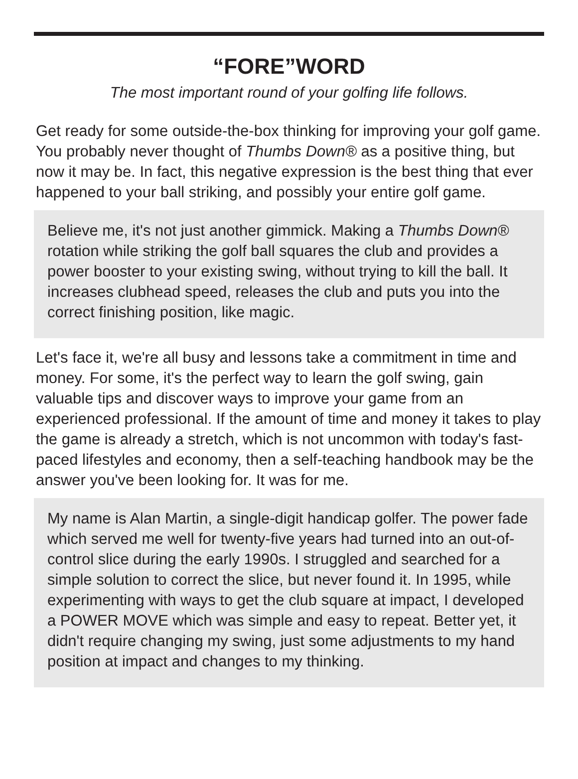“FORE”WORD
The most important round of your golfing life follows.
Get ready for some outside-the-box thinking for improving your golf game. You probably never thought of Thumbs Down® as a positive thing, but now it may be. In fact, this negative expression is the best thing that ever happened to your ball striking, and possibly your entire golf game.
Believe me, it's not just another gimmick. Making a Thumbs Down® rotation while striking the golf ball squares the club and provides a power booster to your existing swing, without trying to kill the ball. It increases clubhead speed, releases the club and puts you into the correct finishing position, like magic.
Let's face it, we're all busy and lessons take a commitment in time and money. For some, it's the perfect way to learn the golf swing, gain valuable tips and discover ways to improve your game from an experienced professional. If the amount of time and money it takes to play the game is already a stretch, which is not uncommon with today's fast-paced lifestyles and economy, then a self-teaching handbook may be the answer you've been looking for. It was for me.
My name is Alan Martin, a single-digit handicap golfer. The power fade which served me well for twenty-five years had turned into an out-of-control slice during the early 1990s. I struggled and searched for a simple solution to correct the slice, but never found it. In 1995, while experimenting with ways to get the club square at impact, I developed a POWER MOVE which was simple and easy to repeat. Better yet, it didn't require changing my swing, just some adjustments to my hand position at impact and changes to my thinking.